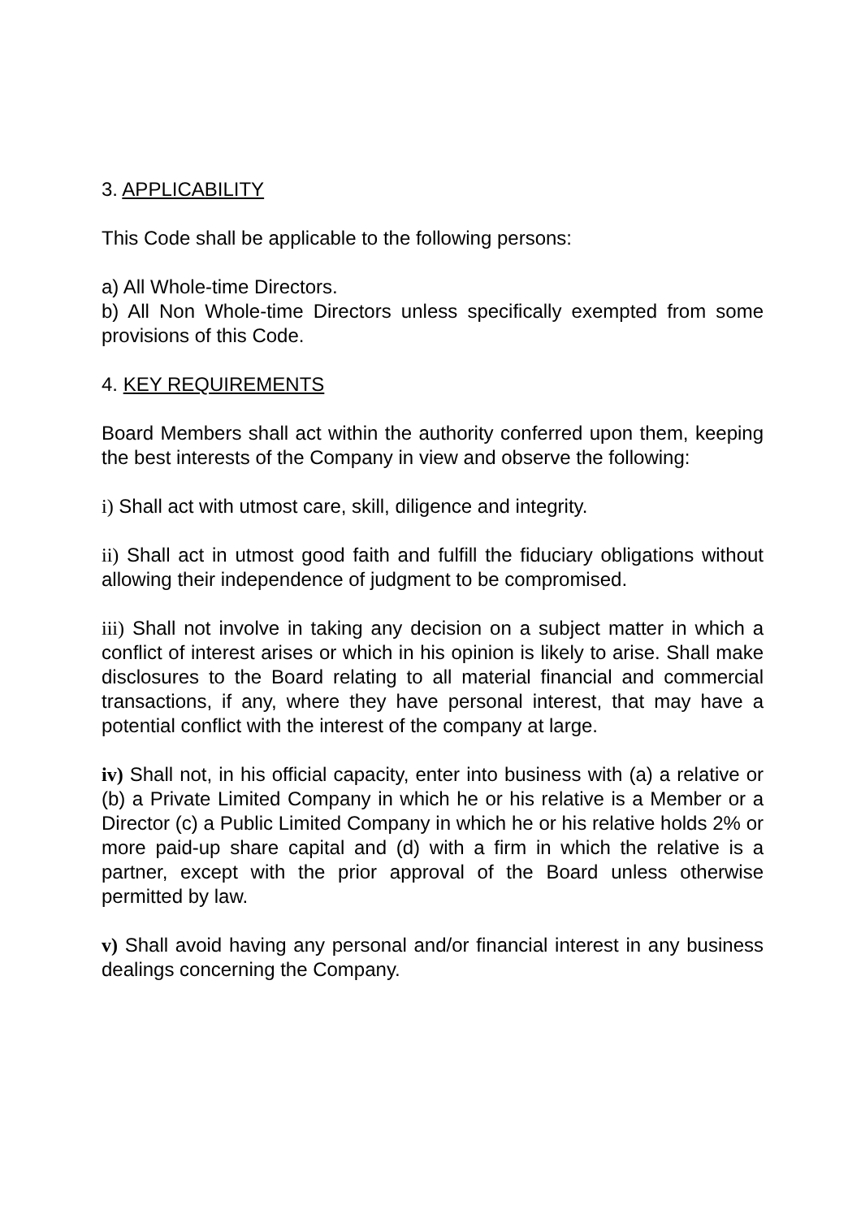3. APPLICABILITY
This Code shall be applicable to the following persons:
a) All Whole-time Directors.
b) All Non Whole-time Directors unless specifically exempted from some provisions of this Code.
4. KEY REQUIREMENTS
Board Members shall act within the authority conferred upon them, keeping the best interests of the Company in view and observe the following:
i) Shall act with utmost care, skill, diligence and integrity.
ii) Shall act in utmost good faith and fulfill the fiduciary obligations without allowing their independence of judgment to be compromised.
iii) Shall not involve in taking any decision on a subject matter in which a conflict of interest arises or which in his opinion is likely to arise. Shall make disclosures to the Board relating to all material financial and commercial transactions, if any, where they have personal interest, that may have a potential conflict with the interest of the company at large.
iv) Shall not, in his official capacity, enter into business with (a) a relative or (b) a Private Limited Company in which he or his relative is a Member or a Director (c) a Public Limited Company in which he or his relative holds 2% or more paid-up share capital and (d) with a firm in which the relative is a partner, except with the prior approval of the Board unless otherwise permitted by law.
v) Shall avoid having any personal and/or financial interest in any business dealings concerning the Company.